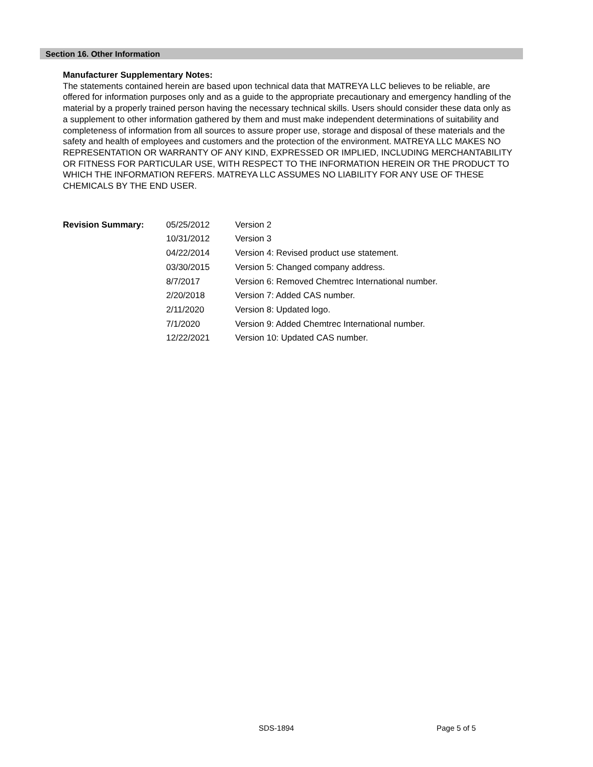Section 16. Other Information
Manufacturer Supplementary Notes:
The statements contained herein are based upon technical data that MATREYA LLC believes to be reliable, are offered for information purposes only and as a guide to the appropriate precautionary and emergency handling of the material by a properly trained person having the necessary technical skills. Users should consider these data only as a supplement to other information gathered by them and must make independent determinations of suitability and completeness of information from all sources to assure proper use, storage and disposal of these materials and the safety and health of employees and customers and the protection of the environment. MATREYA LLC MAKES NO REPRESENTATION OR WARRANTY OF ANY KIND, EXPRESSED OR IMPLIED, INCLUDING MERCHANTABILITY OR FITNESS FOR PARTICULAR USE, WITH RESPECT TO THE INFORMATION HEREIN OR THE PRODUCT TO WHICH THE INFORMATION REFERS. MATREYA LLC ASSUMES NO LIABILITY FOR ANY USE OF THESE CHEMICALS BY THE END USER.
| Revision Summary: | 05/25/2012 | Version 2 |
| | 10/31/2012 | Version 3 |
| | 04/22/2014 | Version 4: Revised product use statement. |
| | 03/30/2015 | Version 5: Changed company address. |
| | 8/7/2017 | Version 6: Removed Chemtrec International number. |
| | 2/20/2018 | Version 7: Added CAS number. |
| | 2/11/2020 | Version 8: Updated logo. |
| | 7/1/2020 | Version 9: Added Chemtrec International number. |
| | 12/22/2021 | Version 10: Updated CAS number. |
SDS-1894 Page 5 of 5